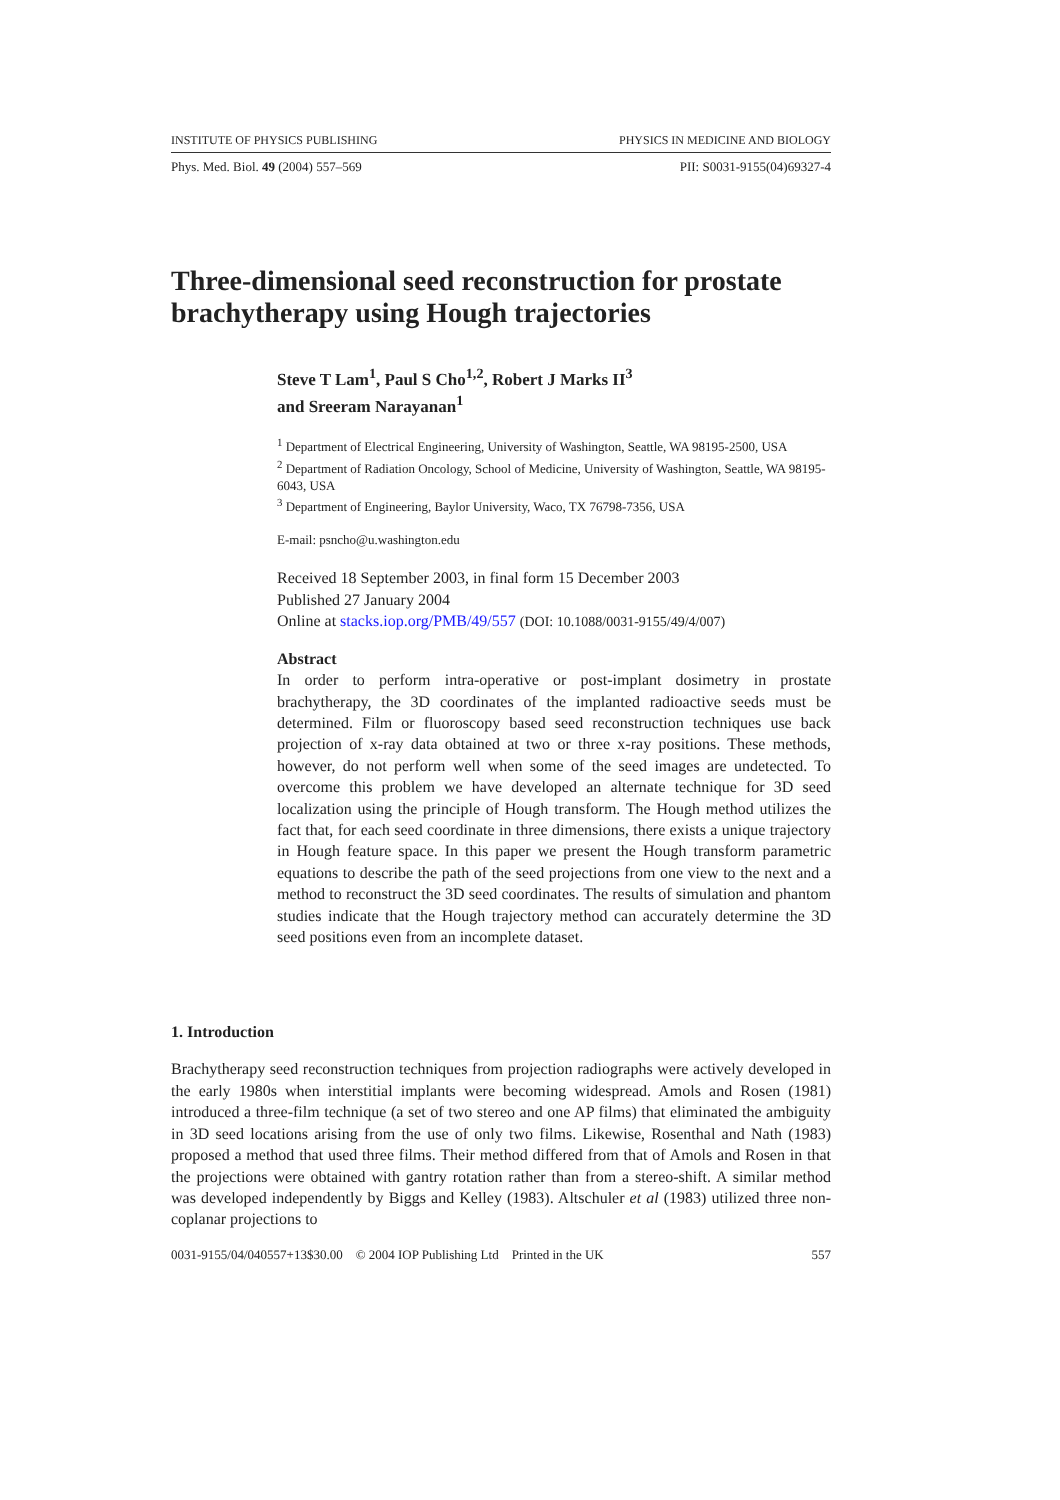INSTITUTE OF PHYSICS PUBLISHING PHYSICS IN MEDICINE AND BIOLOGY
Phys. Med. Biol. 49 (2004) 557–569 PII: S0031-9155(04)69327-4
Three-dimensional seed reconstruction for prostate brachytherapy using Hough trajectories
Steve T Lam<sup>1</sup>, Paul S Cho<sup>1,2</sup>, Robert J Marks II<sup>3</sup>
and Sreeram Narayanan<sup>1</sup>
<sup>1</sup> Department of Electrical Engineering, University of Washington, Seattle, WA 98195-2500, USA
<sup>2</sup> Department of Radiation Oncology, School of Medicine, University of Washington, Seattle, WA 98195-6043, USA
<sup>3</sup> Department of Engineering, Baylor University, Waco, TX 76798-7356, USA
E-mail: psncho@u.washington.edu
Received 18 September 2003, in final form 15 December 2003
Published 27 January 2004
Online at stacks.iop.org/PMB/49/557 (DOI: 10.1088/0031-9155/49/4/007)
Abstract
In order to perform intra-operative or post-implant dosimetry in prostate brachytherapy, the 3D coordinates of the implanted radioactive seeds must be determined. Film or fluoroscopy based seed reconstruction techniques use back projection of x-ray data obtained at two or three x-ray positions. These methods, however, do not perform well when some of the seed images are undetected. To overcome this problem we have developed an alternate technique for 3D seed localization using the principle of Hough transform. The Hough method utilizes the fact that, for each seed coordinate in three dimensions, there exists a unique trajectory in Hough feature space. In this paper we present the Hough transform parametric equations to describe the path of the seed projections from one view to the next and a method to reconstruct the 3D seed coordinates. The results of simulation and phantom studies indicate that the Hough trajectory method can accurately determine the 3D seed positions even from an incomplete dataset.
1. Introduction
Brachytherapy seed reconstruction techniques from projection radiographs were actively developed in the early 1980s when interstitial implants were becoming widespread. Amols and Rosen (1981) introduced a three-film technique (a set of two stereo and one AP films) that eliminated the ambiguity in 3D seed locations arising from the use of only two films. Likewise, Rosenthal and Nath (1983) proposed a method that used three films. Their method differed from that of Amols and Rosen in that the projections were obtained with gantry rotation rather than from a stereo-shift. A similar method was developed independently by Biggs and Kelley (1983). Altschuler et al (1983) utilized three non-coplanar projections to
0031-9155/04/040557+13$30.00 © 2004 IOP Publishing Ltd Printed in the UK 557